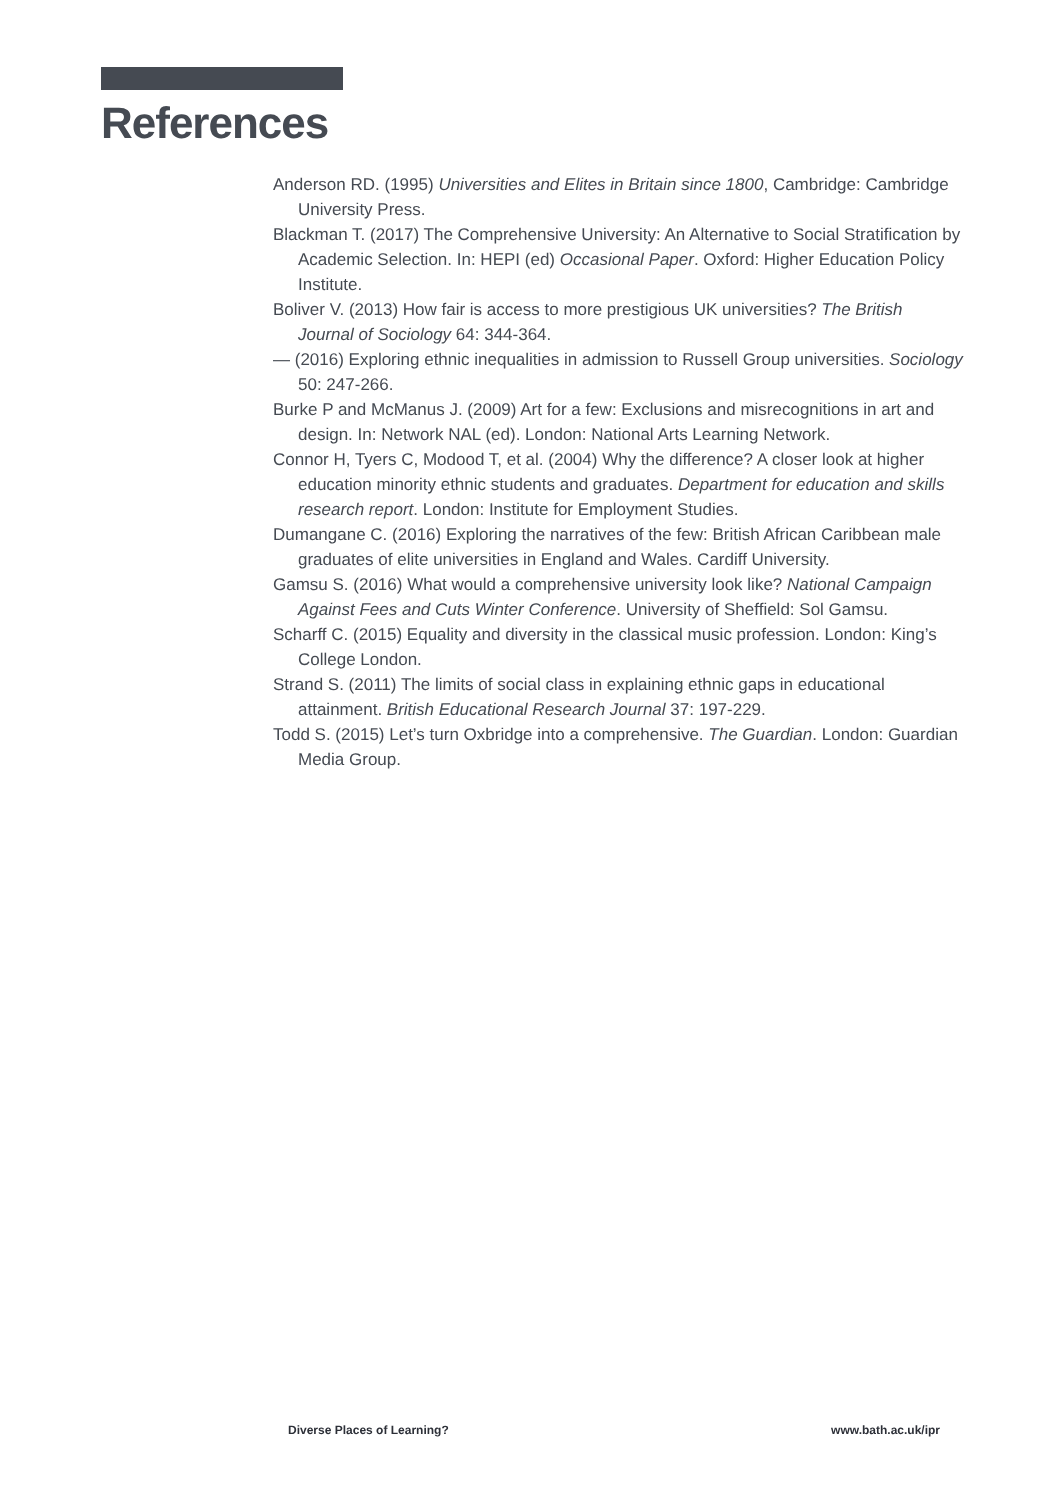References
Anderson RD. (1995) Universities and Elites in Britain since 1800, Cambridge: Cambridge University Press.
Blackman T. (2017) The Comprehensive University: An Alternative to Social Stratification by Academic Selection. In: HEPI (ed) Occasional Paper. Oxford: Higher Education Policy Institute.
Boliver V. (2013) How fair is access to more prestigious UK universities? The British Journal of Sociology 64: 344-364.
— (2016) Exploring ethnic inequalities in admission to Russell Group universities. Sociology 50: 247-266.
Burke P and McManus J. (2009) Art for a few: Exclusions and misrecognitions in art and design. In: Network NAL (ed). London: National Arts Learning Network.
Connor H, Tyers C, Modood T, et al. (2004) Why the difference? A closer look at higher education minority ethnic students and graduates. Department for education and skills research report. London: Institute for Employment Studies.
Dumangane C. (2016) Exploring the narratives of the few: British African Caribbean male graduates of elite universities in England and Wales. Cardiff University.
Gamsu S. (2016) What would a comprehensive university look like? National Campaign Against Fees and Cuts Winter Conference. University of Sheffield: Sol Gamsu.
Scharff C. (2015) Equality and diversity in the classical music profession. London: King’s College London.
Strand S. (2011) The limits of social class in explaining ethnic gaps in educational attainment. British Educational Research Journal 37: 197-229.
Todd S. (2015) Let’s turn Oxbridge into a comprehensive. The Guardian. London: Guardian Media Group.
Diverse Places of Learning? www.bath.ac.uk/ipr